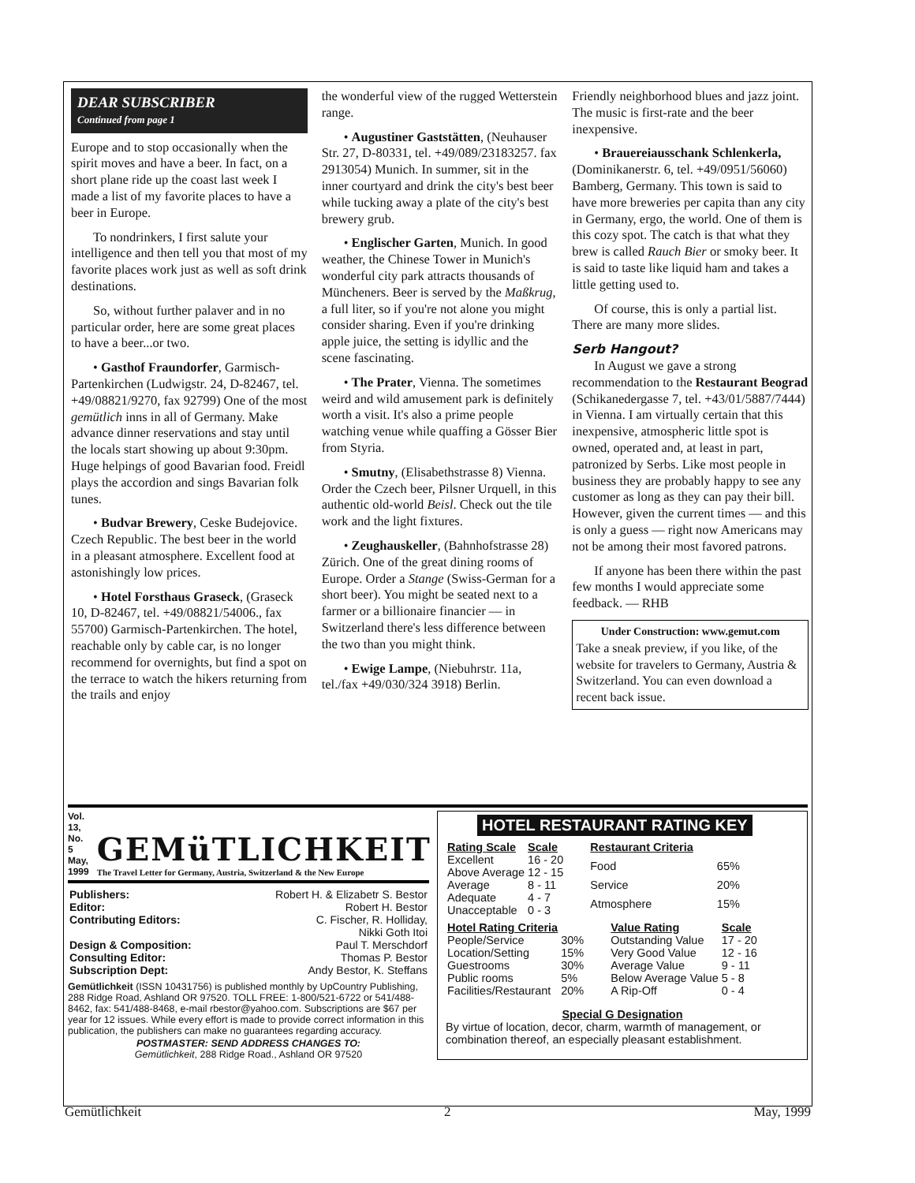DEAR SUBSCRIBER
Continued from page 1
Europe and to stop occasionally when the spirit moves and have a beer. In fact, on a short plane ride up the coast last week I made a list of my favorite places to have a beer in Europe.
To nondrinkers, I first salute your intelligence and then tell you that most of my favorite places work just as well as soft drink destinations.
So, without further palaver and in no particular order, here are some great places to have a beer...or two.
• Gasthof Fraundorfer, Garmisch-Partenkirchen (Ludwigstr. 24, D-82467, tel. +49/08821/9270, fax 92799) One of the most gemütlich inns in all of Germany. Make advance dinner reservations and stay until the locals start showing up about 9:30pm. Huge helpings of good Bavarian food. Freidl plays the accordion and sings Bavarian folk tunes.
• Budvar Brewery, Ceske Budejovice. Czech Republic. The best beer in the world in a pleasant atmosphere. Excellent food at astonishingly low prices.
• Hotel Forsthaus Graseck, (Graseck 10, D-82467, tel. +49/08821/54006., fax 55700) Garmisch-Partenkirchen. The hotel, reachable only by cable car, is no longer recommend for overnights, but find a spot on the terrace to watch the hikers returning from the trails and enjoy
the wonderful view of the rugged Wetterstein range.
• Augustiner Gaststätten, (Neuhauser Str. 27, D-80331, tel. +49/089/23183257. fax 2913054) Munich. In summer, sit in the inner courtyard and drink the city's best beer while tucking away a plate of the city's best brewery grub.
• Englischer Garten, Munich. In good weather, the Chinese Tower in Munich's wonderful city park attracts thousands of Müncheners. Beer is served by the Maßkrug, a full liter, so if you're not alone you might consider sharing. Even if you're drinking apple juice, the setting is idyllic and the scene fascinating.
• The Prater, Vienna. The sometimes weird and wild amusement park is definitely worth a visit. It's also a prime people watching venue while quaffing a Gösser Bier from Styria.
• Smutny, (Elisabethstrasse 8) Vienna. Order the Czech beer, Pilsner Urquell, in this authentic old-world Beisl. Check out the tile work and the light fixtures.
• Zeughauskeller, (Bahnhofstrasse 28) Zürich. One of the great dining rooms of Europe. Order a Stange (Swiss-German for a short beer). You might be seated next to a farmer or a billionaire financier — in Switzerland there's less difference between the two than you might think.
• Ewige Lampe, (Niebuhrstr. 11a, tel./fax +49/030/324 3918) Berlin.
Friendly neighborhood blues and jazz joint. The music is first-rate and the beer inexpensive.
• Brauereiausschank Schlenkerla, (Dominikanerstr. 6, tel. +49/0951/56060) Bamberg, Germany. This town is said to have more breweries per capita than any city in Germany, ergo, the world. One of them is this cozy spot. The catch is that what they brew is called Rauch Bier or smoky beer. It is said to taste like liquid ham and takes a little getting used to.
Of course, this is only a partial list. There are many more slides.
Serb Hangout?
In August we gave a strong recommendation to the Restaurant Beograd (Schikanedergasse 7, tel. +43/01/5887/7444) in Vienna. I am virtually certain that this inexpensive, atmospheric little spot is owned, operated and, at least in part, patronized by Serbs. Like most people in business they are probably happy to see any customer as long as they can pay their bill. However, given the current times — and this is only a guess — right now Americans may not be among their most favored patrons.
If anyone has been there within the past few months I would appreciate some feedback. — RHB
Under Construction: www.gemut.com
Take a sneak preview, if you like, of the website for travelers to Germany, Austria & Switzerland. You can even download a recent back issue.
Vol. 13, No. 5
May, 1999
GEMüTLICHKEIT
The Travel Letter for Germany, Austria, Switzerland & the New Europe
| Publishers: | Robert H. & Elizabetr S. Bestor |
| Editor: | Robert H. Bestor |
| Contributing Editors: | C. Fischer, R. Holliday, Nikki Goth Itoi |
| Design & Composition: | Paul T. Merschdorf |
| Consulting Editor: | Thomas P. Bestor |
| Subscription Dept: | Andy Bestor, K. Steffans |
Gemütlichkeit (ISSN 10431756) is published monthly by UpCountry Publishing, 288 Ridge Road, Ashland OR 97520. TOLL FREE: 1-800/521-6722 or 541/488-8462, fax: 541/488-8468, e-mail rbestor@yahoo.com. Subscriptions are $67 per year for 12 issues. While every effort is made to provide correct information in this publication, the publishers can make no guarantees regarding accuracy.
POSTMASTER: SEND ADDRESS CHANGES TO:
Gemütlichkeit, 288 Ridge Road., Ashland OR 97520
HOTEL RESTAURANT RATING KEY
| Rating Scale | Scale |
| --- | --- |
| Excellent | 16 - 20 |
| Above Average | 12 - 15 |
| Average | 8 - 11 |
| Adequate | 4 - 7 |
| Unacceptable | 0 - 3 |
| Restaurant Criteria | |
| --- | --- |
| Food | 65% |
| Service | 20% |
| Atmosphere | 15% |
| Hotel Rating Criteria | |
| --- | --- |
| People/Service | 30% |
| Location/Setting | 15% |
| Guestrooms | 30% |
| Public rooms | 5% |
| Facilities/Restaurant | 20% |
| Value Rating | Scale |
| --- | --- |
| Outstanding Value | 17 - 20 |
| Very Good Value | 12 - 16 |
| Average Value | 9 - 11 |
| Below Average Value | 5 - 8 |
| A Rip-Off | 0 - 4 |
Special G Designation
By virtue of location, decor, charm, warmth of management, or combination thereof, an especially pleasant establishment.
Gemütlichkeit 2 May, 1999